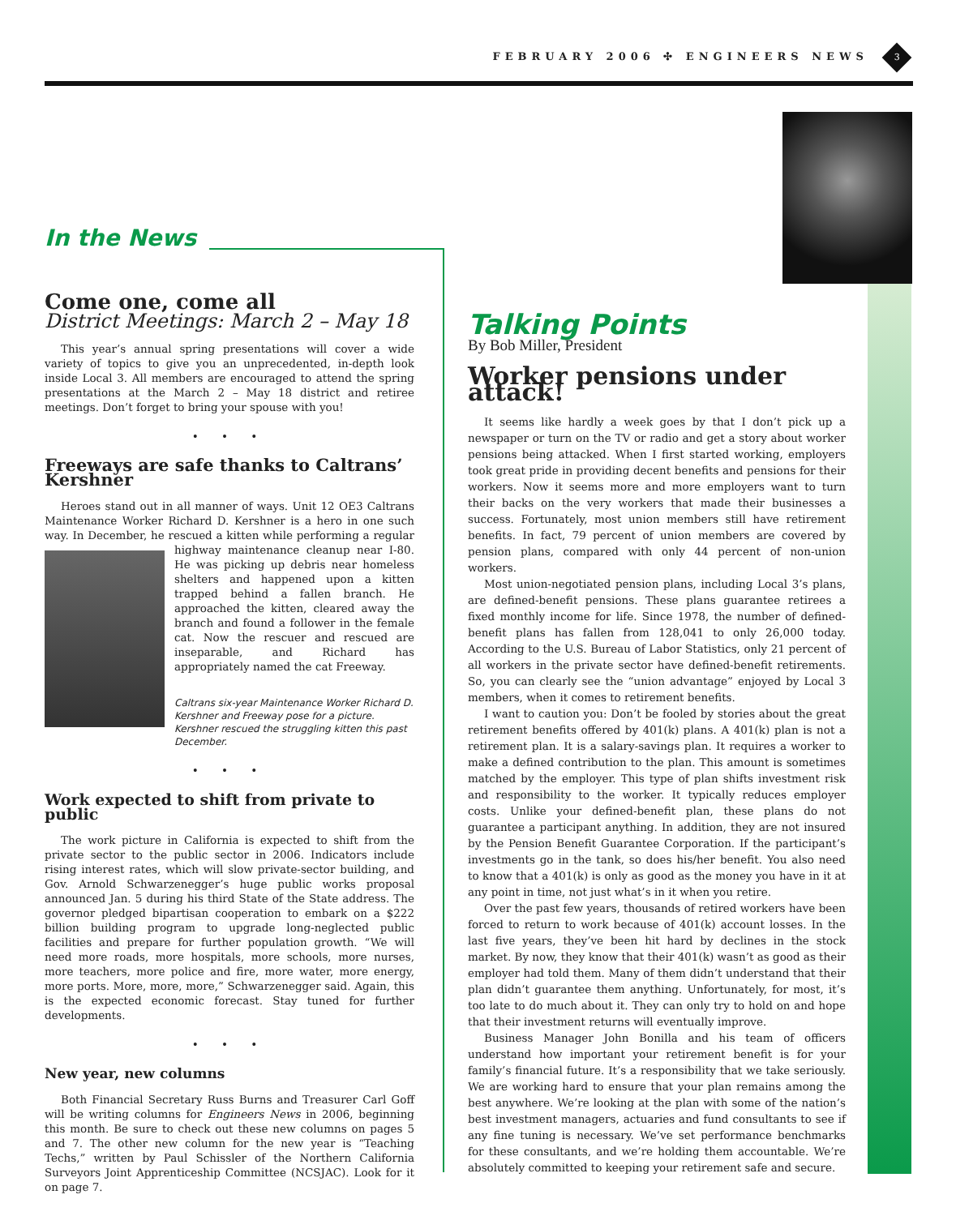FEBRUARY 2006 ✣ ENGINEERS NEWS 3
In the News
Come one, come all
District Meetings: March 2 – May 18
This year’s annual spring presentations will cover a wide variety of topics to give you an unprecedented, in-depth look inside Local 3. All members are encouraged to attend the spring presentations at the March 2 – May 18 district and retiree meetings. Don’t forget to bring your spouse with you!
• • •
Freeways are safe thanks to Caltrans’ Kershner
Heroes stand out in all manner of ways. Unit 12 OE3 Caltrans Maintenance Worker Richard D. Kershner is a hero in one such way. In December, he rescued a kitten while performing a regular highway maintenance cleanup near I-80. He was picking up debris near homeless shelters and happened upon a kitten trapped behind a fallen branch. He approached the kitten, cleared away the branch and found a follower in the female cat. Now the rescuer and rescued are inseparable, and Richard has appropriately named the cat Freeway.
Caltrans six-year Maintenance Worker Richard D. Kershner and Freeway pose for a picture. Kershner rescued the struggling kitten this past December.
• • •
Work expected to shift from private to public
The work picture in California is expected to shift from the private sector to the public sector in 2006. Indicators include rising interest rates, which will slow private-sector building, and Gov. Arnold Schwarzenegger’s huge public works proposal announced Jan. 5 during his third State of the State address. The governor pledged bipartisan cooperation to embark on a $222 billion building program to upgrade long-neglected public facilities and prepare for further population growth. “We will need more roads, more hospitals, more schools, more nurses, more teachers, more police and fire, more water, more energy, more ports. More, more, more,” Schwarzenegger said. Again, this is the expected economic forecast. Stay tuned for further developments.
• • •
New year, new columns
Both Financial Secretary Russ Burns and Treasurer Carl Goff will be writing columns for Engineers News in 2006, beginning this month. Be sure to check out these new columns on pages 5 and 7. The other new column for the new year is “Teaching Techs,” written by Paul Schissler of the Northern California Surveyors Joint Apprenticeship Committee (NCSJAC). Look for it on page 7.
Talking Points
By Bob Miller, President
Worker pensions under attack!
It seems like hardly a week goes by that I don’t pick up a newspaper or turn on the TV or radio and get a story about worker pensions being attacked. When I first started working, employers took great pride in providing decent benefits and pensions for their workers. Now it seems more and more employers want to turn their backs on the very workers that made their businesses a success. Fortunately, most union members still have retirement benefits. In fact, 79 percent of union members are covered by pension plans, compared with only 44 percent of non-union workers.
Most union-negotiated pension plans, including Local 3’s plans, are defined-benefit pensions. These plans guarantee retirees a fixed monthly income for life. Since 1978, the number of defined-benefit plans has fallen from 128,041 to only 26,000 today. According to the U.S. Bureau of Labor Statistics, only 21 percent of all workers in the private sector have defined-benefit retirements. So, you can clearly see the “union advantage” enjoyed by Local 3 members, when it comes to retirement benefits.
I want to caution you: Don’t be fooled by stories about the great retirement benefits offered by 401(k) plans. A 401(k) plan is not a retirement plan. It is a salary-savings plan. It requires a worker to make a defined contribution to the plan. This amount is sometimes matched by the employer. This type of plan shifts investment risk and responsibility to the worker. It typically reduces employer costs. Unlike your defined-benefit plan, these plans do not guarantee a participant anything. In addition, they are not insured by the Pension Benefit Guarantee Corporation. If the participant’s investments go in the tank, so does his/her benefit. You also need to know that a 401(k) is only as good as the money you have in it at any point in time, not just what’s in it when you retire.
Over the past few years, thousands of retired workers have been forced to return to work because of 401(k) account losses. In the last five years, they’ve been hit hard by declines in the stock market. By now, they know that their 401(k) wasn’t as good as their employer had told them. Many of them didn’t understand that their plan didn’t guarantee them anything. Unfortunately, for most, it’s too late to do much about it. They can only try to hold on and hope that their investment returns will eventually improve.
Business Manager John Bonilla and his team of officers understand how important your retirement benefit is for your family’s financial future. It’s a responsibility that we take seriously. We are working hard to ensure that your plan remains among the best anywhere. We’re looking at the plan with some of the nation’s best investment managers, actuaries and fund consultants to see if any fine tuning is necessary. We’ve set performance benchmarks for these consultants, and we’re holding them accountable. We’re absolutely committed to keeping your retirement safe and secure.